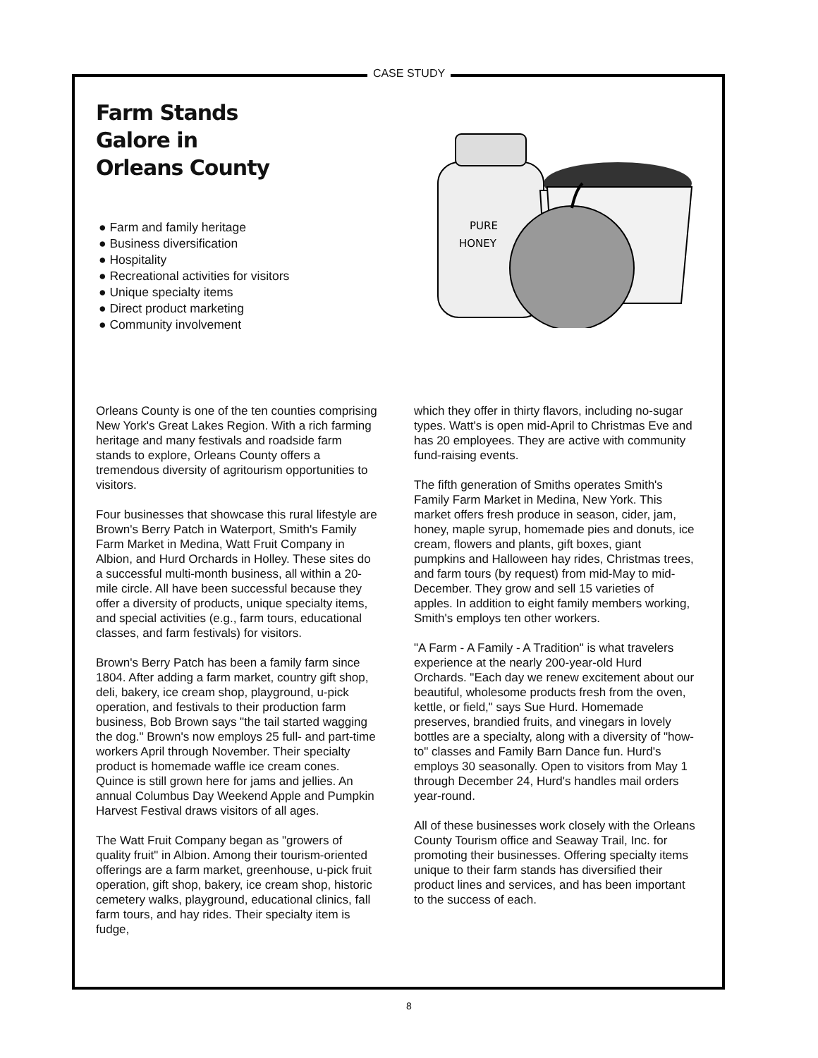CASE STUDY
Farm Stands
Galore in
Orleans County
● Farm and family heritage
● Business diversification
● Hospitality
● Recreational activities for visitors
● Unique specialty items
● Direct product marketing
● Community involvement
PURE
HONEY
Orleans County is one of the ten counties comprising New York's Great Lakes Region. With a rich farming heritage and many festivals and roadside farm stands to explore, Orleans County offers a tremendous diversity of agritourism opportunities to visitors.
Four businesses that showcase this rural lifestyle are Brown's Berry Patch in Waterport, Smith's Family Farm Market in Medina, Watt Fruit Company in Albion, and Hurd Orchards in Holley. These sites do a successful multi-month business, all within a 20-mile circle. All have been successful because they offer a diversity of products, unique specialty items, and special activities (e.g., farm tours, educational classes, and farm festivals) for visitors.
Brown's Berry Patch has been a family farm since 1804. After adding a farm market, country gift shop, deli, bakery, ice cream shop, playground, u-pick operation, and festivals to their production farm business, Bob Brown says "the tail started wagging the dog." Brown's now employs 25 full- and part-time workers April through November. Their specialty product is homemade waffle ice cream cones. Quince is still grown here for jams and jellies. An annual Columbus Day Weekend Apple and Pumpkin Harvest Festival draws visitors of all ages.
The Watt Fruit Company began as "growers of quality fruit" in Albion. Among their tourism-oriented offerings are a farm market, greenhouse, u-pick fruit operation, gift shop, bakery, ice cream shop, historic cemetery walks, playground, educational clinics, fall farm tours, and hay rides. Their specialty item is fudge,
which they offer in thirty flavors, including no-sugar types. Watt's is open mid-April to Christmas Eve and has 20 employees. They are active with community fund-raising events.
The fifth generation of Smiths operates Smith's Family Farm Market in Medina, New York. This market offers fresh produce in season, cider, jam, honey, maple syrup, homemade pies and donuts, ice cream, flowers and plants, gift boxes, giant pumpkins and Halloween hay rides, Christmas trees, and farm tours (by request) from mid-May to mid-December. They grow and sell 15 varieties of apples. In addition to eight family members working, Smith's employs ten other workers.
"A Farm - A Family - A Tradition" is what travelers experience at the nearly 200-year-old Hurd Orchards. "Each day we renew excitement about our beautiful, wholesome products fresh from the oven, kettle, or field," says Sue Hurd. Homemade preserves, brandied fruits, and vinegars in lovely bottles are a specialty, along with a diversity of "how-to" classes and Family Barn Dance fun. Hurd's employs 30 seasonally. Open to visitors from May 1 through December 24, Hurd's handles mail orders year-round.
All of these businesses work closely with the Orleans County Tourism office and Seaway Trail, Inc. for promoting their businesses. Offering specialty items unique to their farm stands has diversified their product lines and services, and has been important to the success of each.
8